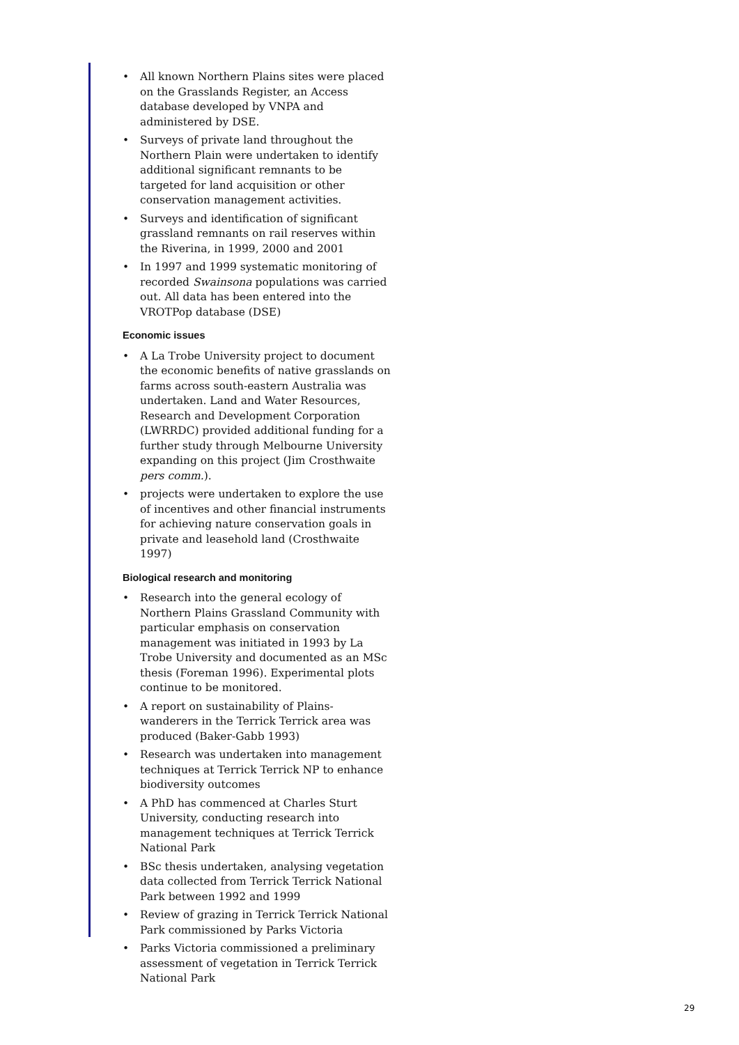• All known Northern Plains sites were placed on the Grasslands Register, an Access database developed by VNPA and administered by DSE.
• Surveys of private land throughout the Northern Plain were undertaken to identify additional significant remnants to be targeted for land acquisition or other conservation management activities.
• Surveys and identification of significant grassland remnants on rail reserves within the Riverina, in 1999, 2000 and 2001
• In 1997 and 1999 systematic monitoring of recorded Swainsona populations was carried out. All data has been entered into the VROTPop database (DSE)
Economic issues
• A La Trobe University project to document the economic benefits of native grasslands on farms across south-eastern Australia was undertaken. Land and Water Resources, Research and Development Corporation (LWRRDC) provided additional funding for a further study through Melbourne University expanding on this project (Jim Crosthwaite pers comm.).
• projects were undertaken to explore the use of incentives and other financial instruments for achieving nature conservation goals in private and leasehold land (Crosthwaite 1997)
Biological research and monitoring
• Research into the general ecology of Northern Plains Grassland Community with particular emphasis on conservation management was initiated in 1993 by La Trobe University and documented as an MSc thesis (Foreman 1996). Experimental plots continue to be monitored.
• A report on sustainability of Plains-wanderers in the Terrick Terrick area was produced (Baker-Gabb 1993)
• Research was undertaken into management techniques at Terrick Terrick NP to enhance biodiversity outcomes
• A PhD has commenced at Charles Sturt University, conducting research into management techniques at Terrick Terrick National Park
• BSc thesis undertaken, analysing vegetation data collected from Terrick Terrick National Park between 1992 and 1999
• Review of grazing in Terrick Terrick National Park commissioned by Parks Victoria
• Parks Victoria commissioned a preliminary assessment of vegetation in Terrick Terrick National Park
29